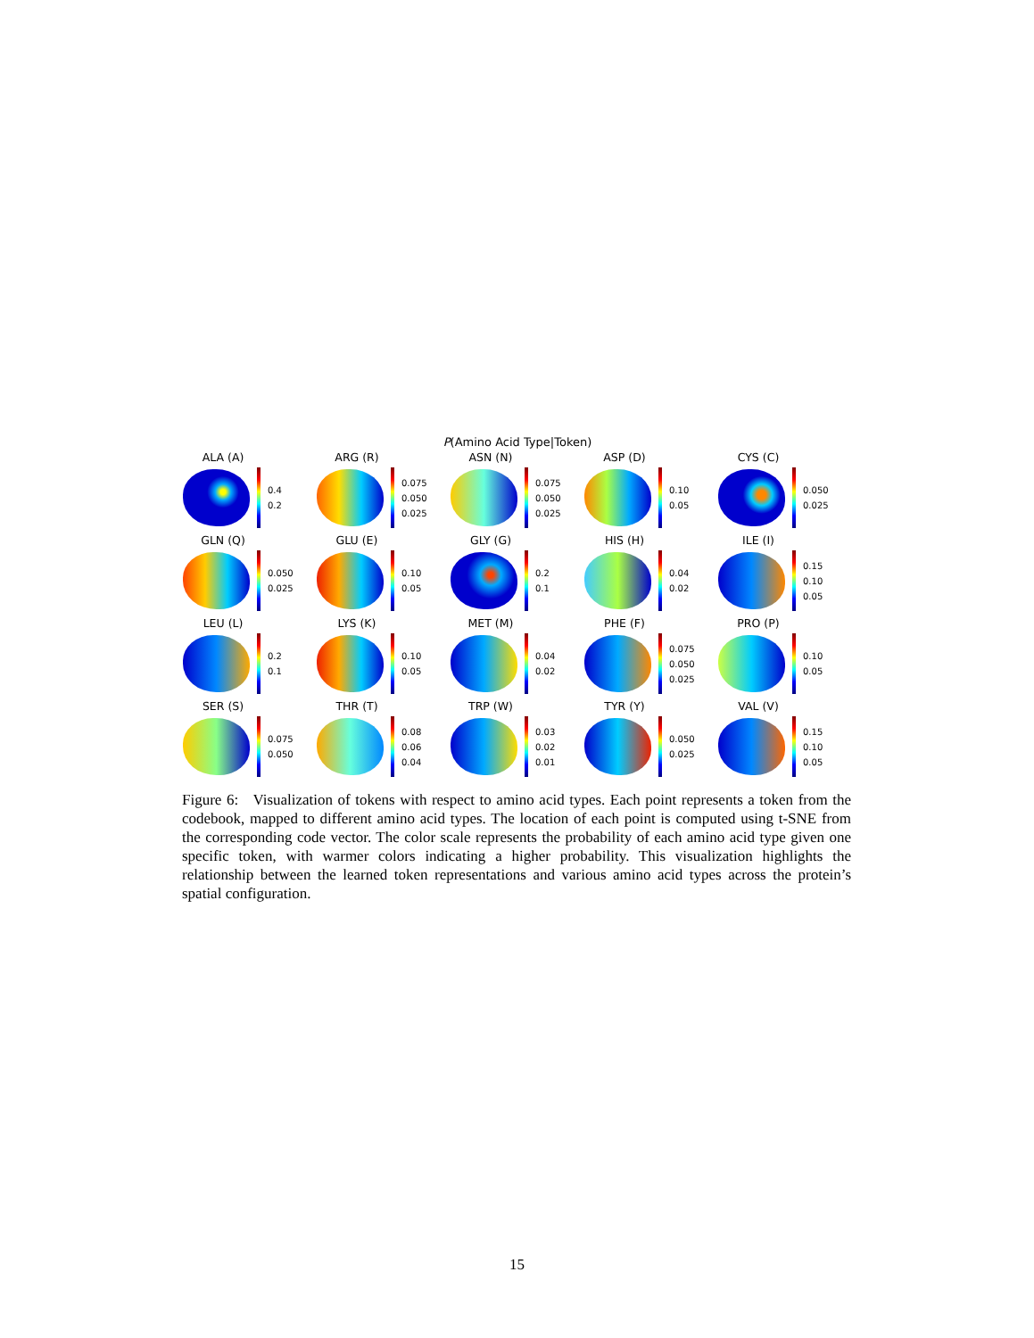P(Amino Acid Type|Token)
ALA (A)
0.4
0.2
ARG (R)
0.075
0.050
0.025
ASN (N)
0.075
0.050
0.025
ASP (D)
0.10
0.05
CYS (C)
0.050
0.025
GLN (Q)
0.050
0.025
GLU (E)
0.10
0.05
GLY (G)
0.2
0.1
HIS (H)
0.04
0.02
ILE (I)
0.15
0.10
0.05
LEU (L)
0.2
0.1
LYS (K)
0.10
0.05
MET (M)
0.04
0.02
PHE (F)
0.075
0.050
0.025
PRO (P)
0.10
0.05
SER (S)
0.075
0.050
THR (T)
0.08
0.06
0.04
TRP (W)
0.03
0.02
0.01
TYR (Y)
0.050
0.025
VAL (V)
0.15
0.10
0.05
Figure 6: Visualization of tokens with respect to amino acid types. Each point represents a token from the codebook, mapped to different amino acid types. The location of each point is computed using t-SNE from the corresponding code vector. The color scale represents the probability of each amino acid type given one specific token, with warmer colors indicating a higher probability. This visualization highlights the relationship between the learned token representations and various amino acid types across the protein’s spatial configuration.
15